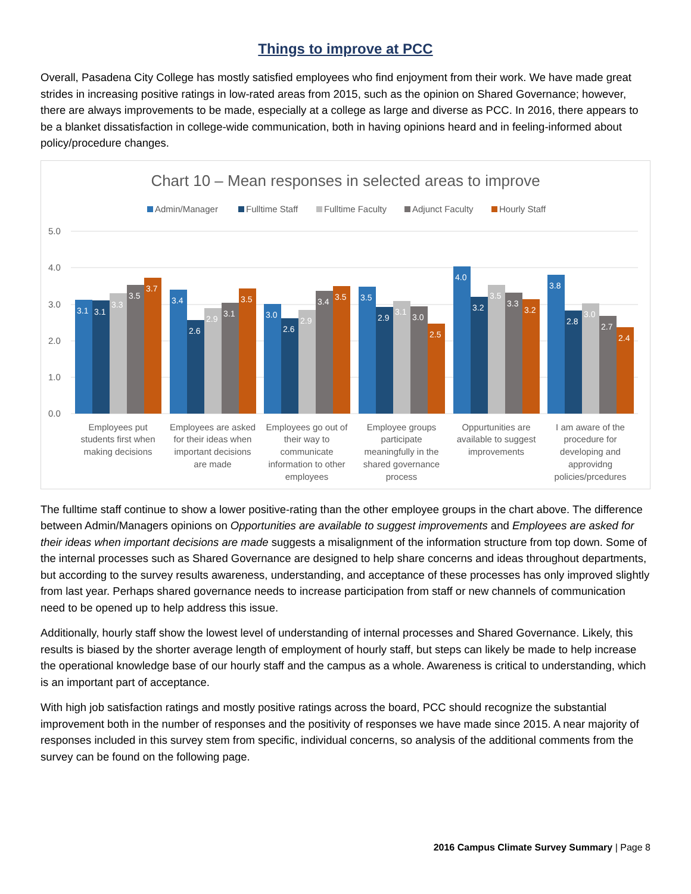Things to improve at PCC
Overall, Pasadena City College has mostly satisfied employees who find enjoyment from their work. We have made great strides in increasing positive ratings in low-rated areas from 2015, such as the opinion on Shared Governance; however, there are always improvements to be made, especially at a college as large and diverse as PCC. In 2016, there appears to be a blanket dissatisfaction in college-wide communication, both in having opinions heard and in feeling-informed about policy/procedure changes.
Chart 10 – Mean responses in selected areas to improve
Admin/Manager
Fulltime Staff
Fulltime Faculty
Adjunct Faculty
Hourly Staff
5.0
4.0
3.0
2.0
1.0
0.0
3.1
3.1
3.3
3.5
3.7
3.4
2.6
2.9
3.1
3.5
3.0
2.6
2.9
3.4
3.5
3.5
2.9
3.1
3.0
2.5
4.0
3.2
3.5
3.3
3.2
3.8
2.8
3.0
2.7
2.4
Employees put
students first when
making decisions
Employees are asked
for their ideas when
important decisions
are made
Employees go out of
their way to
communicate
information to other
employees
Employee groups
participate
meaningfully in the
shared governance
process
Oppurtunities are
available to suggest
improvements
I am aware of the
procedure for
developing and
approvidng
policies/prcedures
The fulltime staff continue to show a lower positive-rating than the other employee groups in the chart above. The difference between Admin/Managers opinions on Opportunities are available to suggest improvements and Employees are asked for their ideas when important decisions are made suggests a misalignment of the information structure from top down. Some of the internal processes such as Shared Governance are designed to help share concerns and ideas throughout departments, but according to the survey results awareness, understanding, and acceptance of these processes has only improved slightly from last year. Perhaps shared governance needs to increase participation from staff or new channels of communication need to be opened up to help address this issue.
Additionally, hourly staff show the lowest level of understanding of internal processes and Shared Governance. Likely, this results is biased by the shorter average length of employment of hourly staff, but steps can likely be made to help increase the operational knowledge base of our hourly staff and the campus as a whole. Awareness is critical to understanding, which is an important part of acceptance.
With high job satisfaction ratings and mostly positive ratings across the board, PCC should recognize the substantial improvement both in the number of responses and the positivity of responses we have made since 2015. A near majority of responses included in this survey stem from specific, individual concerns, so analysis of the additional comments from the survey can be found on the following page.
2016 Campus Climate Survey Summary | Page 8